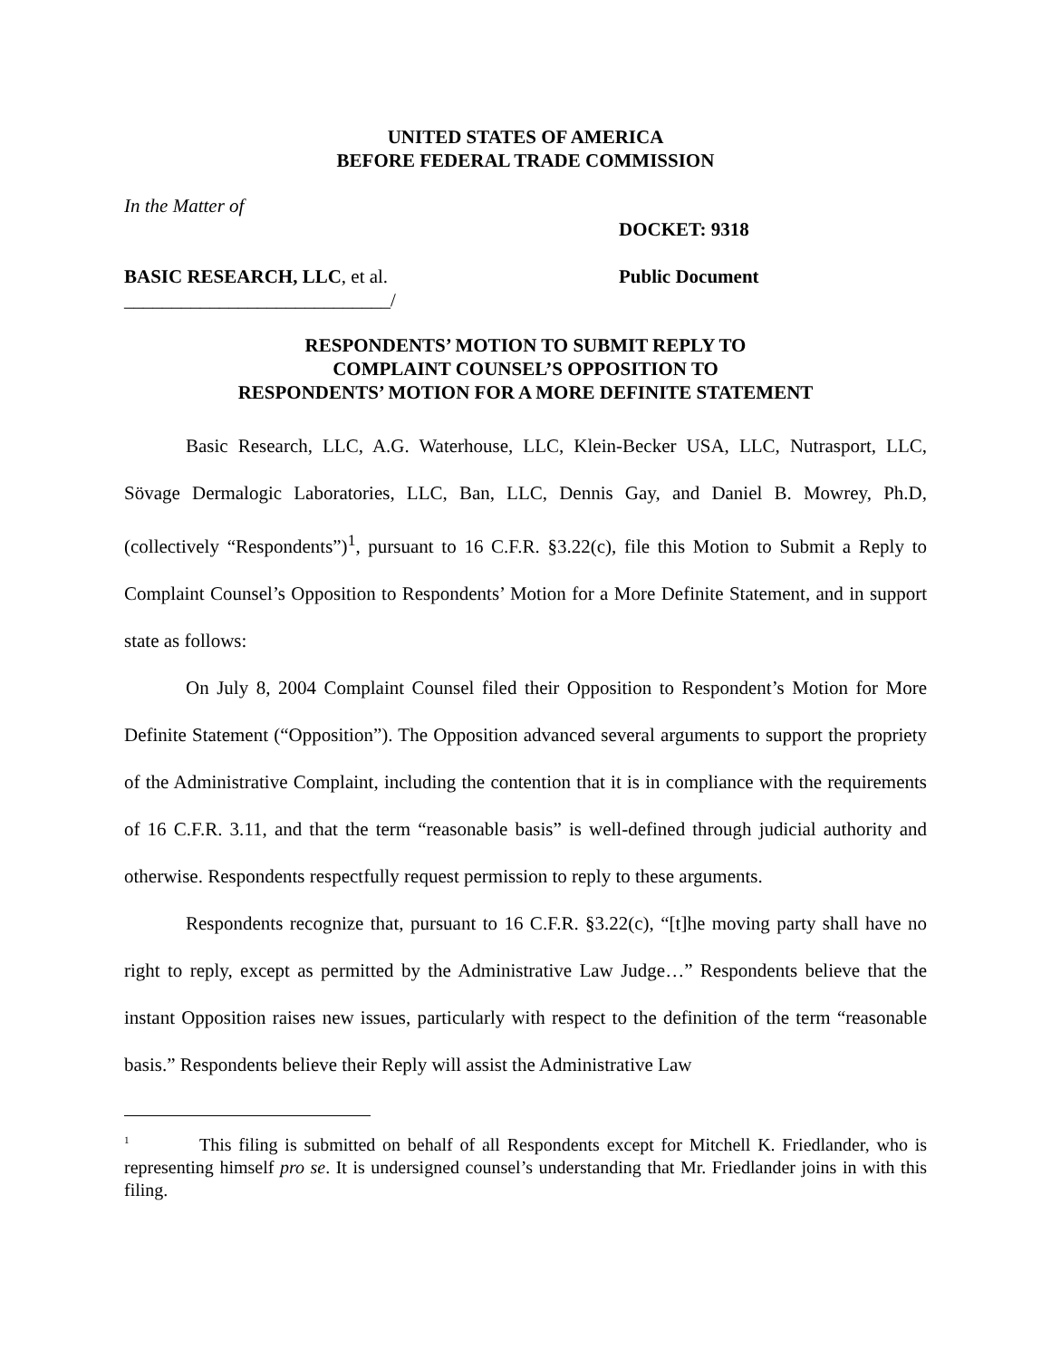UNITED STATES OF AMERICA
BEFORE FEDERAL TRADE COMMISSION
In the Matter of
BASIC RESEARCH, LLC, et al.
____________________________/
DOCKET: 9318
Public Document
RESPONDENTS’ MOTION TO SUBMIT REPLY TO
COMPLAINT COUNSEL’S OPPOSITION TO
RESPONDENTS’ MOTION FOR A MORE DEFINITE STATEMENT
Basic Research, LLC, A.G. Waterhouse, LLC, Klein-Becker USA, LLC, Nutrasport, LLC, Sövage Dermalogic Laboratories, LLC, Ban, LLC, Dennis Gay, and Daniel B. Mowrey, Ph.D, (collectively “Respondents”)<sup>1</sup>, pursuant to 16 C.F.R. §3.22(c), file this Motion to Submit a Reply to Complaint Counsel’s Opposition to Respondents’ Motion for a More Definite Statement, and in support state as follows:
On July 8, 2004 Complaint Counsel filed their Opposition to Respondent’s Motion for More Definite Statement (“Opposition”). The Opposition advanced several arguments to support the propriety of the Administrative Complaint, including the contention that it is in compliance with the requirements of 16 C.F.R. 3.11, and that the term “reasonable basis” is well-defined through judicial authority and otherwise. Respondents respectfully request permission to reply to these arguments.
Respondents recognize that, pursuant to 16 C.F.R. §3.22(c), “[t]he moving party shall have no right to reply, except as permitted by the Administrative Law Judge…” Respondents believe that the instant Opposition raises new issues, particularly with respect to the definition of the term “reasonable basis.” Respondents believe their Reply will assist the Administrative Law
<sup>1</sup> This filing is submitted on behalf of all Respondents except for Mitchell K. Friedlander, who is representing himself pro se. It is undersigned counsel’s understanding that Mr. Friedlander joins in with this filing.